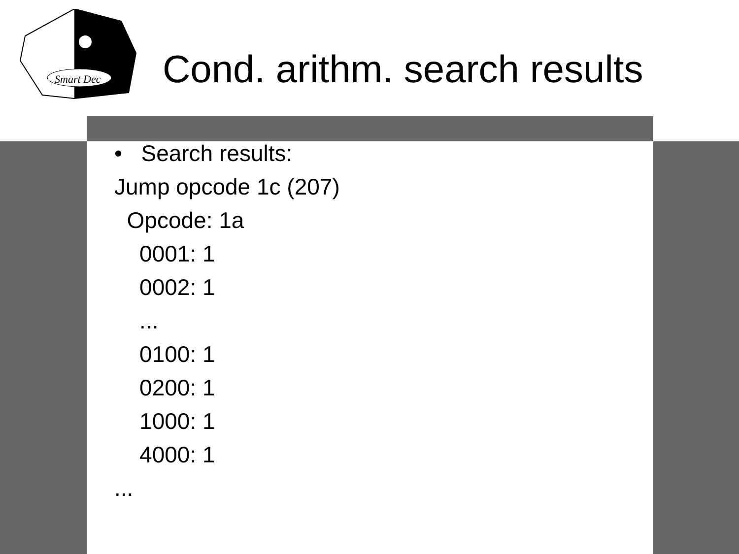Smart Dec
Cond. arithm. search results
• Search results: Jump opcode 1c (207) Opcode: 1a 0001: 1 0002: 1 ... 0100: 1 0200: 1 1000: 1 4000: 1 ...